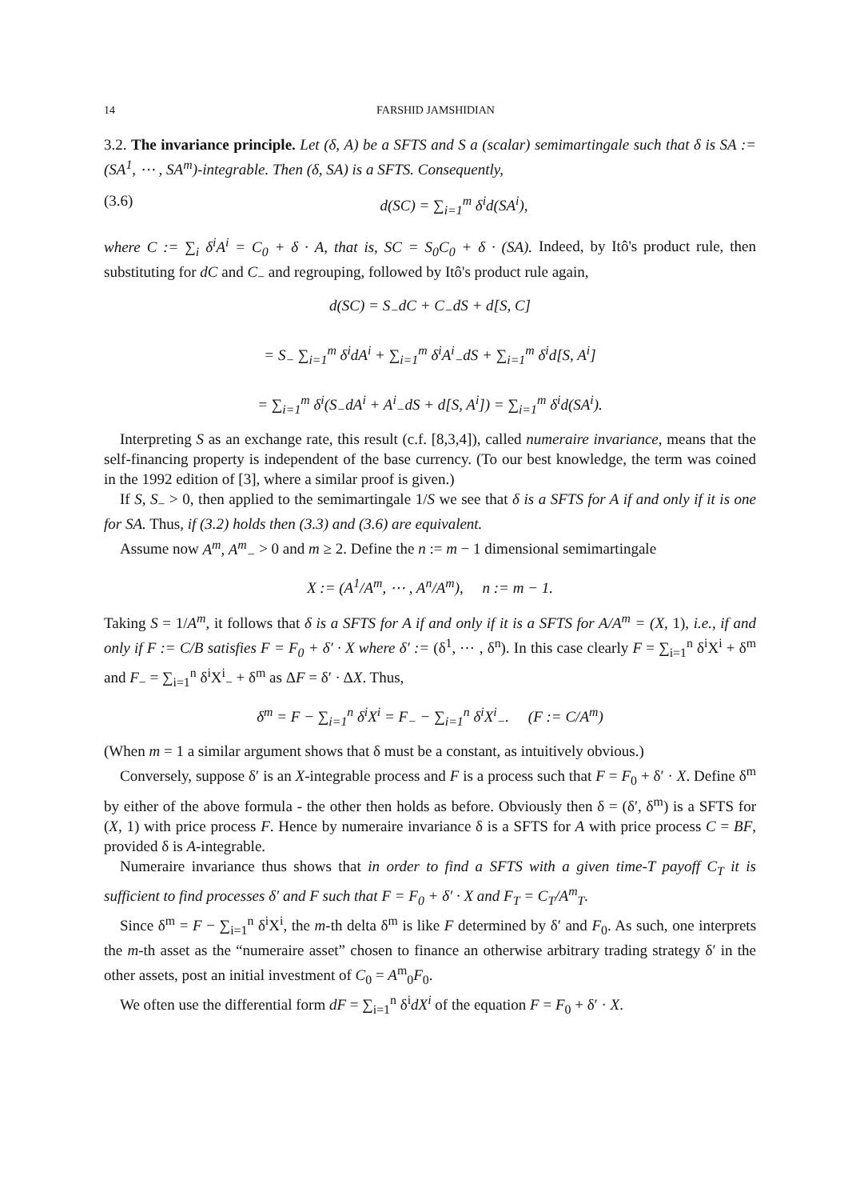14 FARSHID JAMSHIDIAN
3.2. The invariance principle. Let (δ, A) be a SFTS and S a (scalar) semimartingale such that δ is SA := (SA<sup>1</sup>, ⋯ , SA<sup>m</sup>)-integrable. Then (δ, SA) is a SFTS. Consequently,
(3.6) d(SC) = ∑<sub>i=1</sub><sup>m</sup> δ<sup>i</sup>d(SA<sup>i</sup>),
where C := ∑<sub>i</sub> δ<sup>i</sup>A<sup>i</sup> = C<sub>0</sub> + δ · A, that is, SC = S<sub>0</sub>C<sub>0</sub> + δ · (SA). Indeed, by Itô's product rule, then substituting for dC and C<sub>−</sub> and regrouping, followed by Itô's product rule again,
d(SC) = S<sub>−</sub>dC + C<sub>−</sub>dS + d[S, C]
= S<sub>−</sub> ∑<sub>i=1</sub><sup>m</sup> δ<sup>i</sup>dA<sup>i</sup> + ∑<sub>i=1</sub><sup>m</sup> δ<sup>i</sup>A<sup>i</sup><sub>−</sub>dS + ∑<sub>i=1</sub><sup>m</sup> δ<sup>i</sup>d[S, A<sup>i</sup>]
= ∑<sub>i=1</sub><sup>m</sup> δ<sup>i</sup>(S<sub>−</sub>dA<sup>i</sup> + A<sup>i</sup><sub>−</sub>dS + d[S, A<sup>i</sup>]) = ∑<sub>i=1</sub><sup>m</sup> δ<sup>i</sup>d(SA<sup>i</sup>).
Interpreting S as an exchange rate, this result (c.f. [8,3,4]), called numeraire invariance, means that the self-financing property is independent of the base currency. (To our best knowledge, the term was coined in the 1992 edition of [3], where a similar proof is given.)
If S, S<sub>−</sub> > 0, then applied to the semimartingale 1/S we see that δ is a SFTS for A if and only if it is one for SA. Thus, if (3.2) holds then (3.3) and (3.6) are equivalent.
Assume now A<sup>m</sup>, A<sup>m</sup><sub>−</sub> > 0 and m ≥ 2. Define the n := m − 1 dimensional semimartingale
X := (A<sup>1</sup>/A<sup>m</sup>, ⋯ , A<sup>n</sup>/A<sup>m</sup>), n := m − 1.
Taking S = 1/A<sup>m</sup>, it follows that δ is a SFTS for A if and only if it is a SFTS for A/A<sup>m</sup> = (X, 1), i.e., if and only if F := C/B satisfies F = F<sub>0</sub> + δ′ · X where δ′ := (δ<sup>1</sup>, ⋯ , δ<sup>n</sup>). In this case clearly F = ∑<sub>i=1</sub><sup>n</sup> δ<sup>i</sup>X<sup>i</sup> + δ<sup>m</sup> and F<sub>−</sub> = ∑<sub>i=1</sub><sup>n</sup> δ<sup>i</sup>X<sup>i</sup><sub>−</sub> + δ<sup>m</sup> as ΔF = δ′ · ΔX. Thus,
δ<sup>m</sup> = F − ∑<sub>i=1</sub><sup>n</sup> δ<sup>i</sup>X<sup>i</sup> = F<sub>−</sub> − ∑<sub>i=1</sub><sup>n</sup> δ<sup>i</sup>X<sup>i</sup><sub>−</sub>. (F := C/A<sup>m</sup>)
(When m = 1 a similar argument shows that δ must be a constant, as intuitively obvious.)
Conversely, suppose δ′ is an X-integrable process and F is a process such that F = F<sub>0</sub> + δ′ · X. Define δ<sup>m</sup> by either of the above formula - the other then holds as before. Obviously then δ = (δ′, δ<sup>m</sup>) is a SFTS for (X, 1) with price process F. Hence by numeraire invariance δ is a SFTS for A with price process C = BF, provided δ is A-integrable.
Numeraire invariance thus shows that in order to find a SFTS with a given time-T payoff C<sub>T</sub> it is sufficient to find processes δ′ and F such that F = F<sub>0</sub> + δ′ · X and F<sub>T</sub> = C<sub>T</sub>/A<sup>m</sup><sub>T</sub>.
Since δ<sup>m</sup> = F − ∑<sub>i=1</sub><sup>n</sup> δ<sup>i</sup>X<sup>i</sup>, the m-th delta δ<sup>m</sup> is like F determined by δ′ and F<sub>0</sub>. As such, one interprets the m-th asset as the “numeraire asset” chosen to finance an otherwise arbitrary trading strategy δ′ in the other assets, post an initial investment of C<sub>0</sub> = A<sup>m</sup><sub>0</sub>F<sub>0</sub>.
We often use the differential form dF = ∑<sub>i=1</sub><sup>n</sup> δ<sup>i</sup>dX<sup>i</sup> of the equation F = F<sub>0</sub> + δ′ · X.